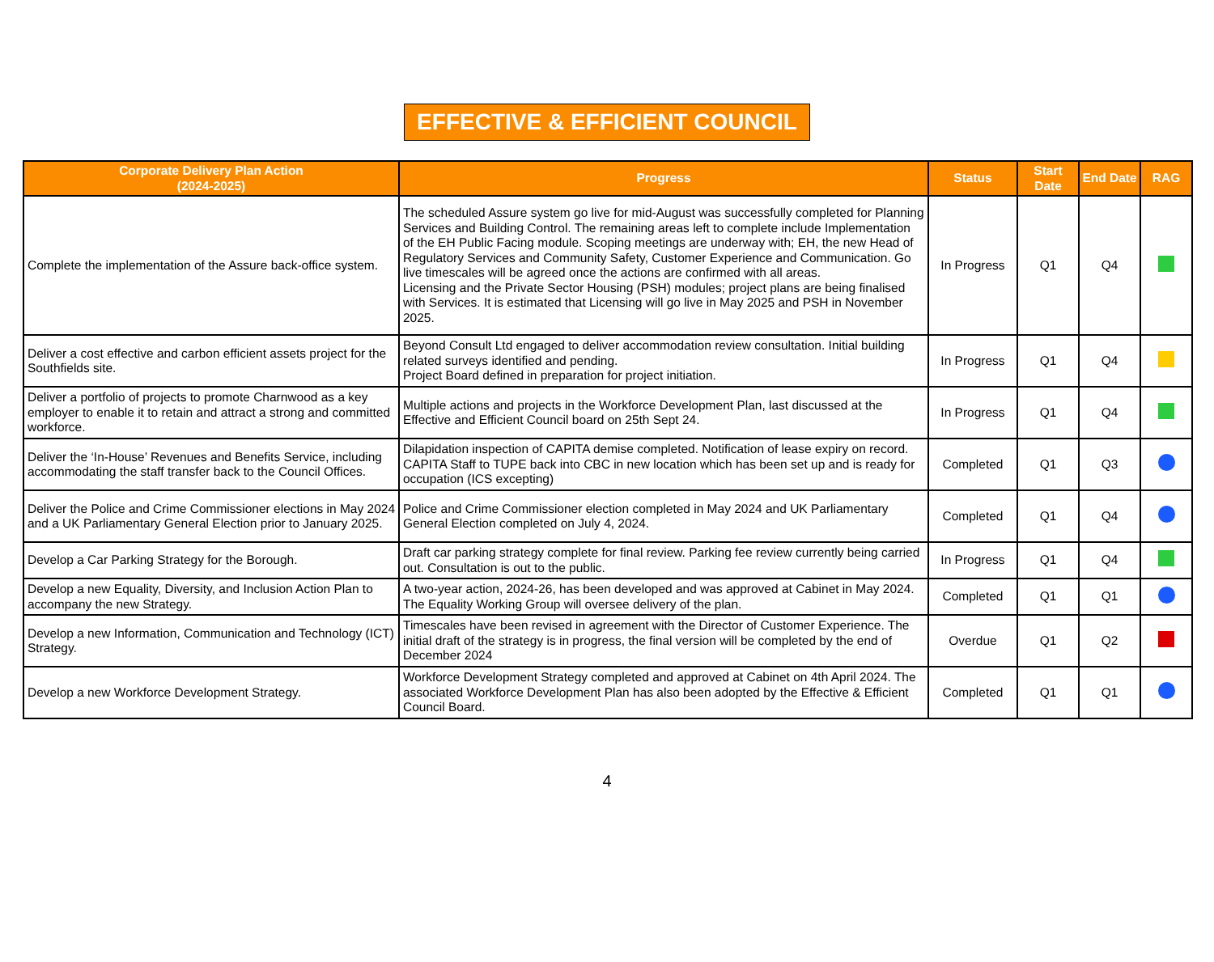EFFECTIVE & EFFICIENT COUNCIL
| Corporate Delivery Plan Action (2024-2025) | Progress | Status | Start Date | End Date | RAG |
| --- | --- | --- | --- | --- | --- |
| Complete the implementation of the Assure back-office system. | The scheduled Assure system go live for mid-August was successfully completed for Planning Services and Building Control. The remaining areas left to complete include Implementation of the EH Public Facing module. Scoping meetings are underway with; EH, the new Head of Regulatory Services and Community Safety, Customer Experience and Communication. Go live timescales will be agreed once the actions are confirmed with all areas. Licensing and the Private Sector Housing (PSH) modules; project plans are being finalised with Services. It is estimated that Licensing will go live in May 2025 and PSH in November 2025. | In Progress | Q1 | Q4 | |
| Deliver a cost effective and carbon efficient assets project for the Southfields site. | Beyond Consult Ltd engaged to deliver accommodation review consultation. Initial building related surveys identified and pending. Project Board defined in preparation for project initiation. | In Progress | Q1 | Q4 | |
| Deliver a portfolio of projects to promote Charnwood as a key employer to enable it to retain and attract a strong and committed workforce. | Multiple actions and projects in the Workforce Development Plan, last discussed at the Effective and Efficient Council board on 25th Sept 24. | In Progress | Q1 | Q4 | |
| Deliver the ‘In-House’ Revenues and Benefits Service, including accommodating the staff transfer back to the Council Offices. | Dilapidation inspection of CAPITA demise completed. Notification of lease expiry on record. CAPITA Staff to TUPE back into CBC in new location which has been set up and is ready for occupation (ICS excepting) | Completed | Q1 | Q3 | |
| Deliver the Police and Crime Commissioner elections in May 2024 and a UK Parliamentary General Election prior to January 2025. | Police and Crime Commissioner election completed in May 2024 and UK Parliamentary General Election completed on July 4, 2024. | Completed | Q1 | Q4 | |
| Develop a Car Parking Strategy for the Borough. | Draft car parking strategy complete for final review. Parking fee review currently being carried out. Consultation is out to the public. | In Progress | Q1 | Q4 | |
| Develop a new Equality, Diversity, and Inclusion Action Plan to accompany the new Strategy. | A two-year action, 2024-26, has been developed and was approved at Cabinet in May 2024. The Equality Working Group will oversee delivery of the plan. | Completed | Q1 | Q1 | |
| Develop a new Information, Communication and Technology (ICT) Strategy. | Timescales have been revised in agreement with the Director of Customer Experience. The initial draft of the strategy is in progress, the final version will be completed by the end of December 2024 | Overdue | Q1 | Q2 | |
| Develop a new Workforce Development Strategy. | Workforce Development Strategy completed and approved at Cabinet on 4th April 2024. The associated Workforce Development Plan has also been adopted by the Effective & Efficient Council Board. | Completed | Q1 | Q1 | |
4